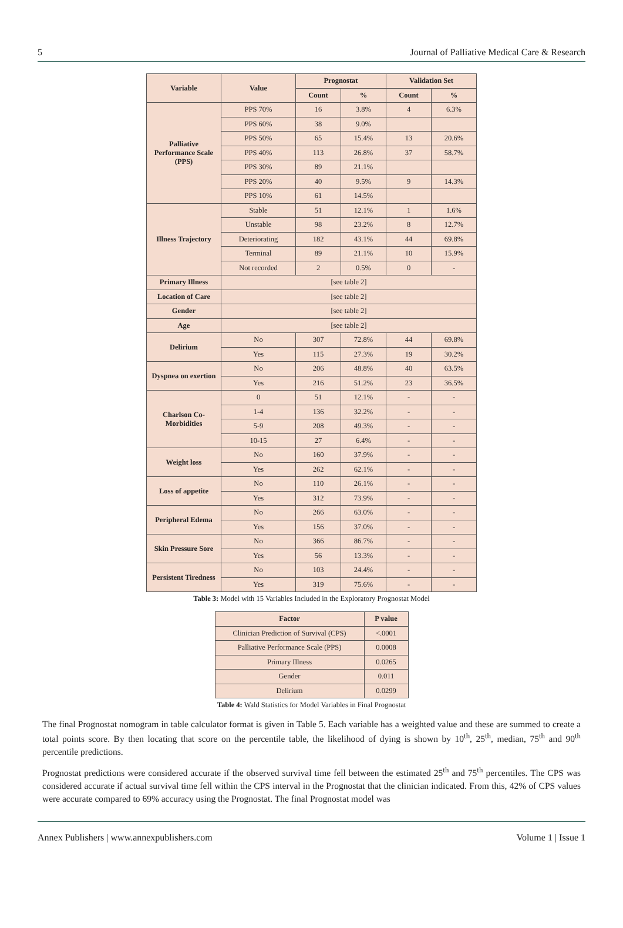5 Journal of Palliative Medical Care & Research
| Variable | Value | Prognostat | | Validation Set | |
| --- | --- | --- | --- | --- | --- |
| | | Count | % | Count | % |
| Palliative Performance Scale (PPS) | PPS 70% | 16 | 3.8% | 4 | 6.3% |
| | PPS 60% | 38 | 9.0% | | |
| | PPS 50% | 65 | 15.4% | 13 | 20.6% |
| | PPS 40% | 113 | 26.8% | 37 | 58.7% |
| | PPS 30% | 89 | 21.1% | | |
| | PPS 20% | 40 | 9.5% | 9 | 14.3% |
| | PPS 10% | 61 | 14.5% | | |
| Illness Trajectory | Stable | 51 | 12.1% | 1 | 1.6% |
| | Unstable | 98 | 23.2% | 8 | 12.7% |
| | Deteriorating | 182 | 43.1% | 44 | 69.8% |
| | Terminal | 89 | 21.1% | 10 | 15.9% |
| | Not recorded | 2 | 0.5% | 0 | - |
| Primary Illness | [see table 2] | | | | |
| Location of Care | [see table 2] | | | | |
| Gender | [see table 2] | | | | |
| Age | [see table 2] | | | | |
| Delirium | No | 307 | 72.8% | 44 | 69.8% |
| | Yes | 115 | 27.3% | 19 | 30.2% |
| Dyspnea on exertion | No | 206 | 48.8% | 40 | 63.5% |
| | Yes | 216 | 51.2% | 23 | 36.5% |
| Charlson Co-Morbidities | 0 | 51 | 12.1% | - | - |
| | 1-4 | 136 | 32.2% | - | - |
| | 5-9 | 208 | 49.3% | - | - |
| | 10-15 | 27 | 6.4% | - | - |
| Weight loss | No | 160 | 37.9% | - | - |
| | Yes | 262 | 62.1% | - | - |
| Loss of appetite | No | 110 | 26.1% | - | - |
| | Yes | 312 | 73.9% | - | - |
| Peripheral Edema | No | 266 | 63.0% | - | - |
| | Yes | 156 | 37.0% | - | - |
| Skin Pressure Sore | No | 366 | 86.7% | - | - |
| | Yes | 56 | 13.3% | - | - |
| Persistent Tiredness | No | 103 | 24.4% | - | - |
| | Yes | 319 | 75.6% | - | - |
Table 3: Model with 15 Variables Included in the Exploratory Prognostat Model
| Factor | P value |
| --- | --- |
| Clinician Prediction of Survival (CPS) | <.0001 |
| Palliative Performance Scale (PPS) | 0.0008 |
| Primary Illness | 0.0265 |
| Gender | 0.011 |
| Delirium | 0.0299 |
Table 4: Wald Statistics for Model Variables in Final Prognostat
The final Prognostat nomogram in table calculator format is given in Table 5. Each variable has a weighted value and these are summed to create a total points score. By then locating that score on the percentile table, the likelihood of dying is shown by 10<sup>th</sup>, 25<sup>th</sup>, median, 75<sup>th</sup> and 90<sup>th</sup> percentile predictions.
Prognostat predictions were considered accurate if the observed survival time fell between the estimated 25<sup>th</sup> and 75<sup>th</sup> percentiles. The CPS was considered accurate if actual survival time fell within the CPS interval in the Prognostat that the clinician indicated. From this, 42% of CPS values were accurate compared to 69% accuracy using the Prognostat. The final Prognostat model was
Annex Publishers | www.annexpublishers.com Volume 1 | Issue 1